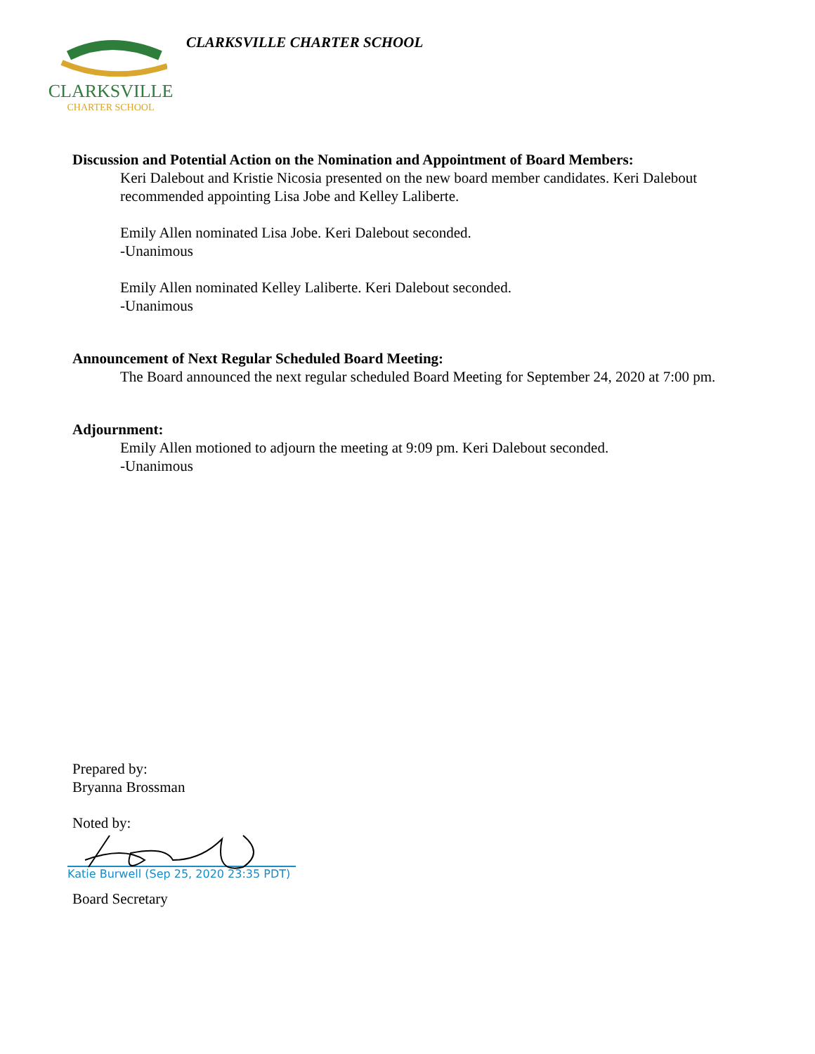CLARKSVILLE
CHARTER SCHOOL
CLARKSVILLE CHARTER SCHOOL
Discussion and Potential Action on the Nomination and Appointment of Board Members:
Keri Dalebout and Kristie Nicosia presented on the new board member candidates. Keri Dalebout recommended appointing Lisa Jobe and Kelley Laliberte.
Emily Allen nominated Lisa Jobe. Keri Dalebout seconded.
-Unanimous
Emily Allen nominated Kelley Laliberte. Keri Dalebout seconded.
-Unanimous
Announcement of Next Regular Scheduled Board Meeting:
The Board announced the next regular scheduled Board Meeting for September 24, 2020 at 7:00 pm.
Adjournment:
Emily Allen motioned to adjourn the meeting at 9:09 pm. Keri Dalebout seconded.
-Unanimous
Prepared by:
Bryanna Brossman
Noted by:
Katie Burwell (Sep 25, 2020 23:35 PDT)
Board Secretary